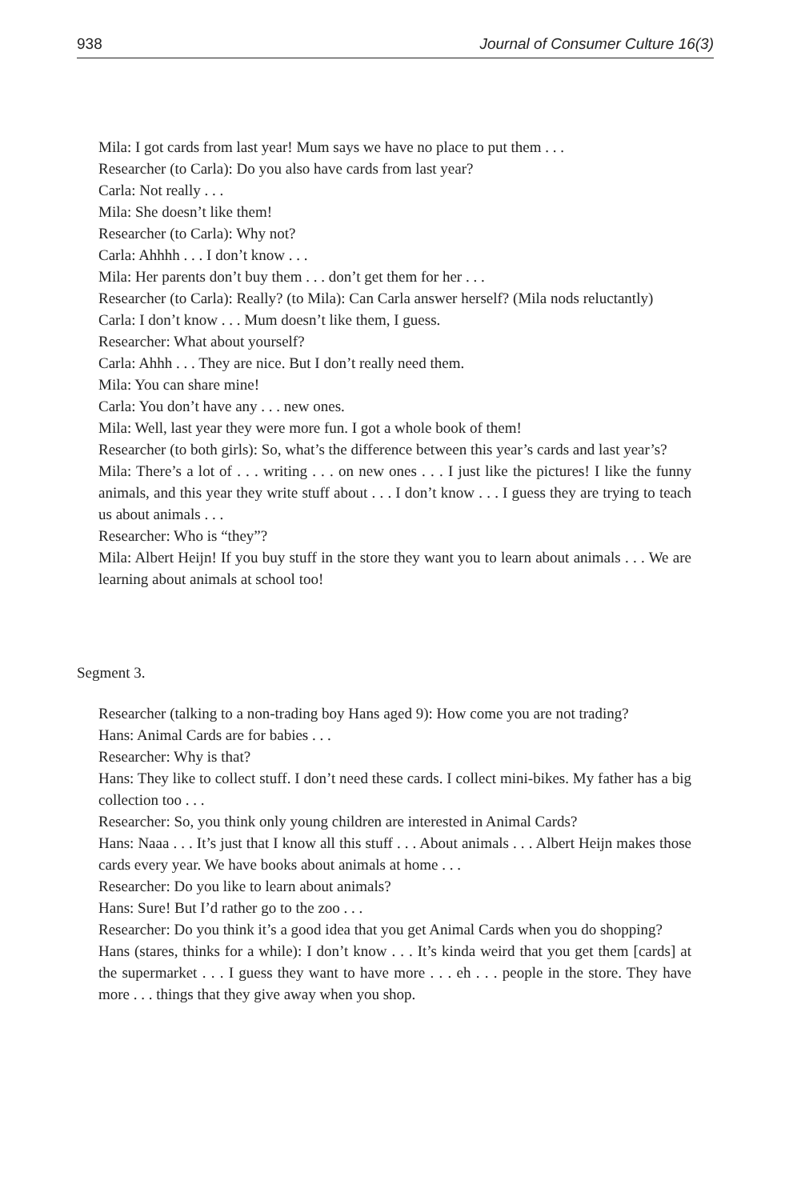938 Journal of Consumer Culture 16(3)
Mila: I got cards from last year! Mum says we have no place to put them . . .
Researcher (to Carla): Do you also have cards from last year?
Carla: Not really . . .
Mila: She doesn’t like them!
Researcher (to Carla): Why not?
Carla: Ahhhh . . . I don’t know . . .
Mila: Her parents don’t buy them . . . don’t get them for her . . .
Researcher (to Carla): Really? (to Mila): Can Carla answer herself? (Mila nods reluctantly)
Carla: I don’t know . . . Mum doesn’t like them, I guess.
Researcher: What about yourself?
Carla: Ahhh . . . They are nice. But I don’t really need them.
Mila: You can share mine!
Carla: You don’t have any . . . new ones.
Mila: Well, last year they were more fun. I got a whole book of them!
Researcher (to both girls): So, what’s the difference between this year’s cards and last year’s?
Mila: There’s a lot of . . . writing . . . on new ones . . . I just like the pictures! I like the funny animals, and this year they write stuff about . . . I don’t know . . . I guess they are trying to teach us about animals . . .
Researcher: Who is “they”?
Mila: Albert Heijn! If you buy stuff in the store they want you to learn about animals . . . We are learning about animals at school too!
Segment 3.
Researcher (talking to a non-trading boy Hans aged 9): How come you are not trading?
Hans: Animal Cards are for babies . . .
Researcher: Why is that?
Hans: They like to collect stuff. I don’t need these cards. I collect mini-bikes. My father has a big collection too . . .
Researcher: So, you think only young children are interested in Animal Cards?
Hans: Naaa . . . It’s just that I know all this stuff . . . About animals . . . Albert Heijn makes those cards every year. We have books about animals at home . . .
Researcher: Do you like to learn about animals?
Hans: Sure! But I’d rather go to the zoo . . .
Researcher: Do you think it’s a good idea that you get Animal Cards when you do shopping?
Hans (stares, thinks for a while): I don’t know . . . It’s kinda weird that you get them [cards] at the supermarket . . . I guess they want to have more . . . eh . . . people in the store. They have more . . . things that they give away when you shop.